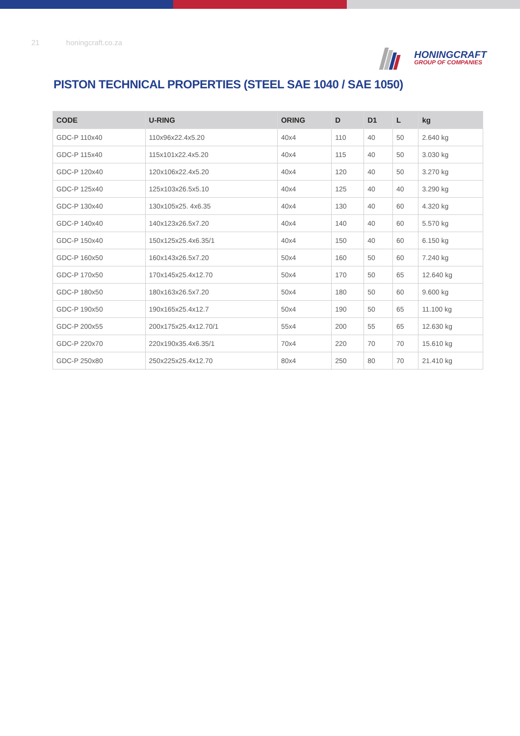21 honingcraft.co.za
HONINGCRAFT
GROUP OF COMPANIES
PISTON TECHNICAL PROPERTIES (STEEL SAE 1040 / SAE 1050)
| CODE | U-RING | ORING | D | D1 | L | kg |
| --- | --- | --- | --- | --- | --- | --- |
| GDC-P 110x40 | 110x96x22.4x5.20 | 40x4 | 110 | 40 | 50 | 2.640 kg |
| GDC-P 115x40 | 115x101x22.4x5.20 | 40x4 | 115 | 40 | 50 | 3.030 kg |
| GDC-P 120x40 | 120x106x22.4x5.20 | 40x4 | 120 | 40 | 50 | 3.270 kg |
| GDC-P 125x40 | 125x103x26.5x5.10 | 40x4 | 125 | 40 | 40 | 3.290 kg |
| GDC-P 130x40 | 130x105x25. 4x6.35 | 40x4 | 130 | 40 | 60 | 4.320 kg |
| GDC-P 140x40 | 140x123x26.5x7.20 | 40x4 | 140 | 40 | 60 | 5.570 kg |
| GDC-P 150x40 | 150x125x25.4x6.35/1 | 40x4 | 150 | 40 | 60 | 6.150 kg |
| GDC-P 160x50 | 160x143x26.5x7.20 | 50x4 | 160 | 50 | 60 | 7.240 kg |
| GDC-P 170x50 | 170x145x25.4x12.70 | 50x4 | 170 | 50 | 65 | 12.640 kg |
| GDC-P 180x50 | 180x163x26.5x7.20 | 50x4 | 180 | 50 | 60 | 9.600 kg |
| GDC-P 190x50 | 190x165x25.4x12.7 | 50x4 | 190 | 50 | 65 | 11.100 kg |
| GDC-P 200x55 | 200x175x25.4x12.70/1 | 55x4 | 200 | 55 | 65 | 12.630 kg |
| GDC-P 220x70 | 220x190x35.4x6.35/1 | 70x4 | 220 | 70 | 70 | 15.610 kg |
| GDC-P 250x80 | 250x225x25.4x12.70 | 80x4 | 250 | 80 | 70 | 21.410 kg |